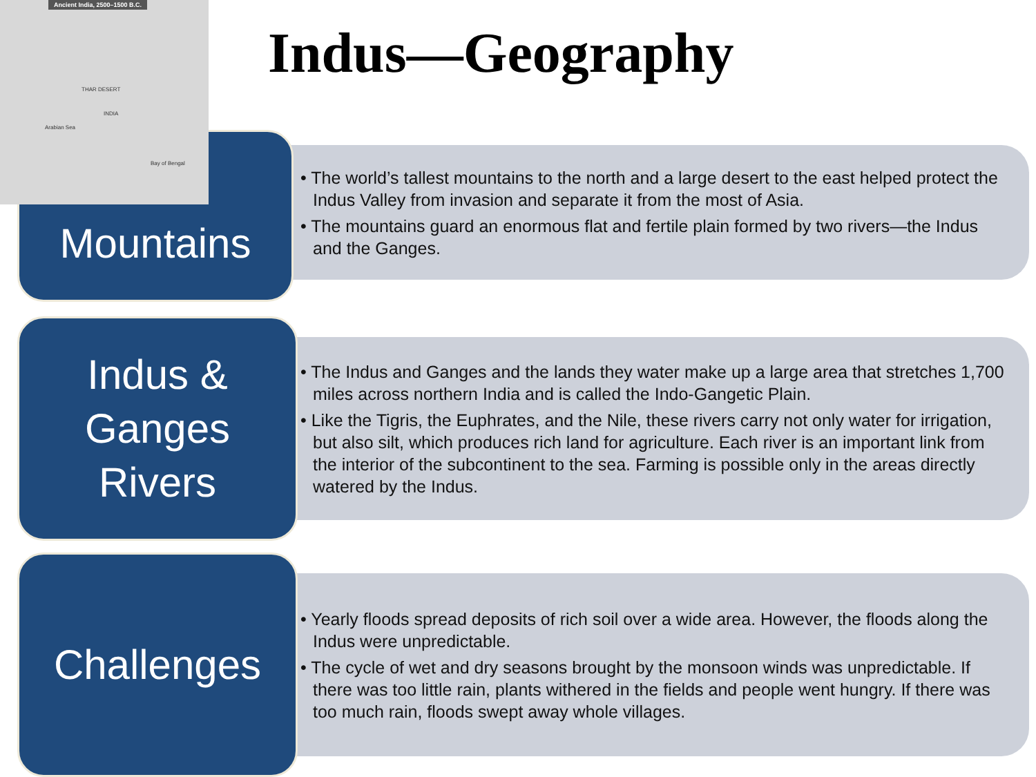Ancient India, 2500–1500 B.C.
INDIA
Arabian Sea
Bay of Bengal
THAR DESERT
Indus—Geography
Mountains
• The world’s tallest mountains to the north and a large desert to the east helped protect the Indus Valley from invasion and separate it from the most of Asia.
• The mountains guard an enormous flat and fertile plain formed by two rivers—the Indus and the Ganges.
Indus &
Ganges
Rivers
• The Indus and Ganges and the lands they water make up a large area that stretches 1,700 miles across northern India and is called the Indo-Gangetic Plain.
• Like the Tigris, the Euphrates, and the Nile, these rivers carry not only water for irrigation, but also silt, which produces rich land for agriculture. Each river is an important link from the interior of the subcontinent to the sea. Farming is possible only in the areas directly watered by the Indus.
Challenges
• Yearly floods spread deposits of rich soil over a wide area. However, the floods along the Indus were unpredictable.
• The cycle of wet and dry seasons brought by the monsoon winds was unpredictable. If there was too little rain, plants withered in the fields and people went hungry. If there was too much rain, floods swept away whole villages.